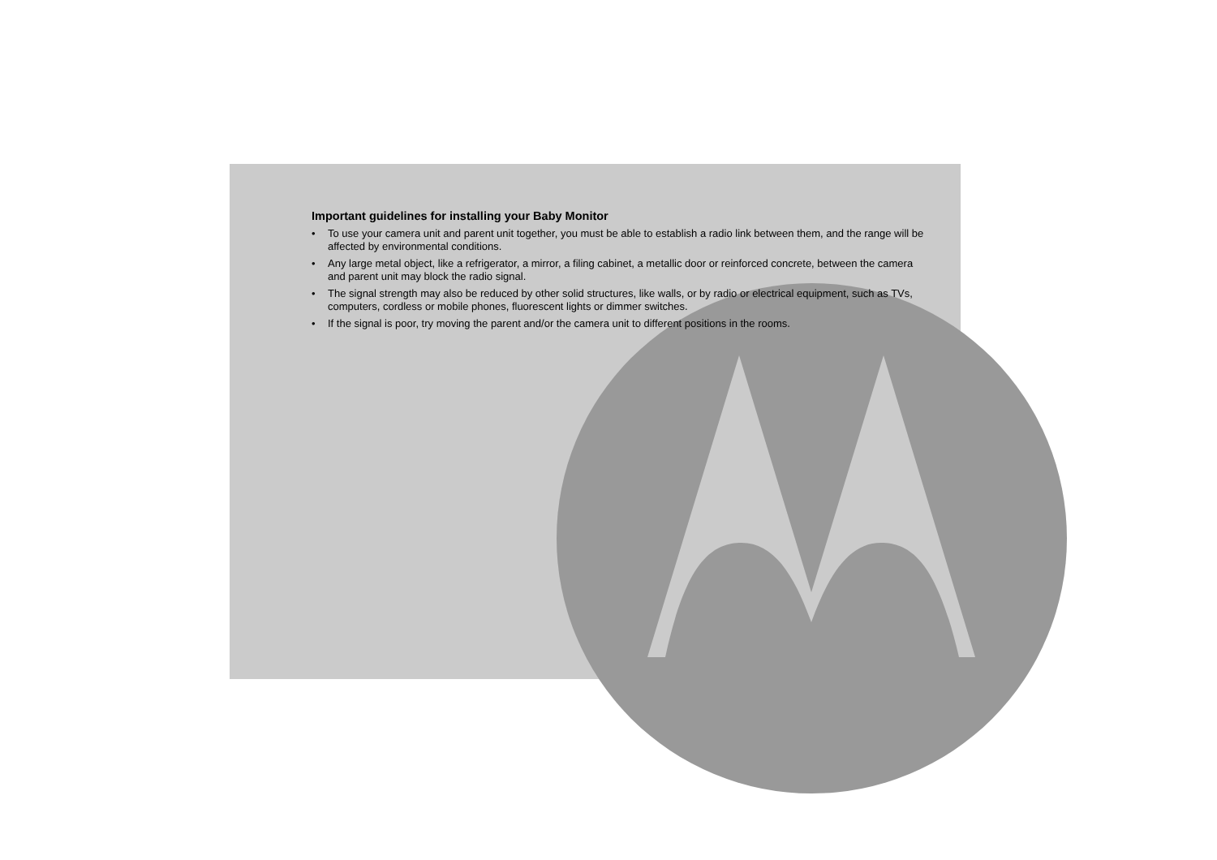Important guidelines for installing your Baby Monitor
• To use your camera unit and parent unit together, you must be able to establish a radio link between them, and the range will be affected by environmental conditions.
• Any large metal object, like a refrigerator, a mirror, a filing cabinet, a metallic door or reinforced concrete, between the camera and parent unit may block the radio signal.
• The signal strength may also be reduced by other solid structures, like walls, or by radio or electrical equipment, such as TVs, computers, cordless or mobile phones, fluorescent lights or dimmer switches.
• If the signal is poor, try moving the parent and/or the camera unit to different positions in the rooms.